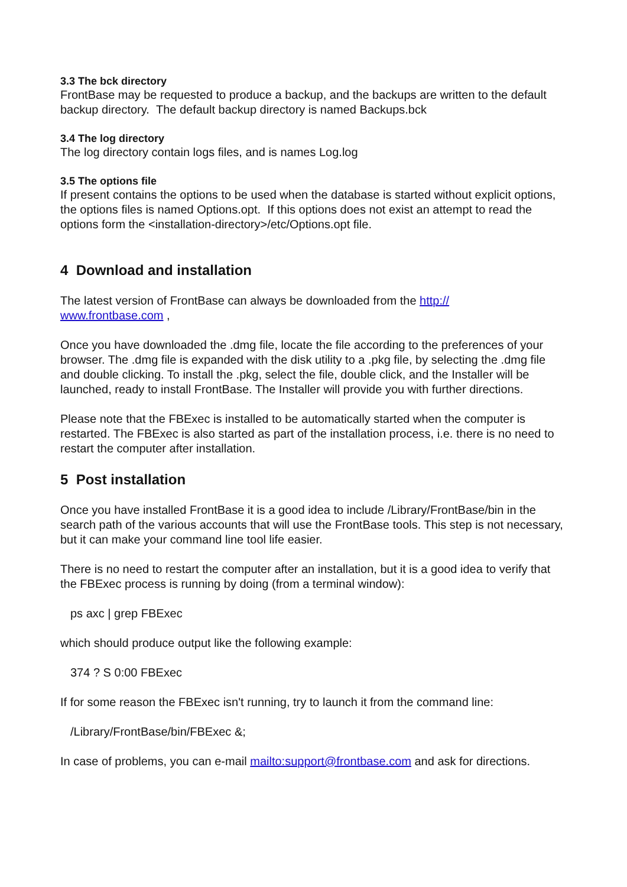3.3 The bck directory
FrontBase may be requested to produce a backup, and the backups are written to the default backup directory. The default backup directory is named Backups.bck
3.4 The log directory
The log directory contain logs files, and is names Log.log
3.5 The options file
If present contains the options to be used when the database is started without explicit options, the options files is named Options.opt. If this options does not exist an attempt to read the options form the <installation-directory>/etc/Options.opt file.
4 Download and installation
The latest version of FrontBase can always be downloaded from the http://
www.frontbase.com ,
Once you have downloaded the .dmg file, locate the file according to the preferences of your browser. The .dmg file is expanded with the disk utility to a .pkg file, by selecting the .dmg file and double clicking. To install the .pkg, select the file, double click, and the Installer will be launched, ready to install FrontBase. The Installer will provide you with further directions.
Please note that the FBExec is installed to be automatically started when the computer is restarted. The FBExec is also started as part of the installation process, i.e. there is no need to restart the computer after installation.
5 Post installation
Once you have installed FrontBase it is a good idea to include /Library/FrontBase/bin in the search path of the various accounts that will use the FrontBase tools. This step is not necessary, but it can make your command line tool life easier.
There is no need to restart the computer after an installation, but it is a good idea to verify that the FBExec process is running by doing (from a terminal window):
ps axc | grep FBExec
which should produce output like the following example:
374 ? S 0:00 FBExec
If for some reason the FBExec isn't running, try to launch it from the command line:
/Library/FrontBase/bin/FBExec &;
In case of problems, you can e-mail mailto:support@frontbase.com and ask for directions.